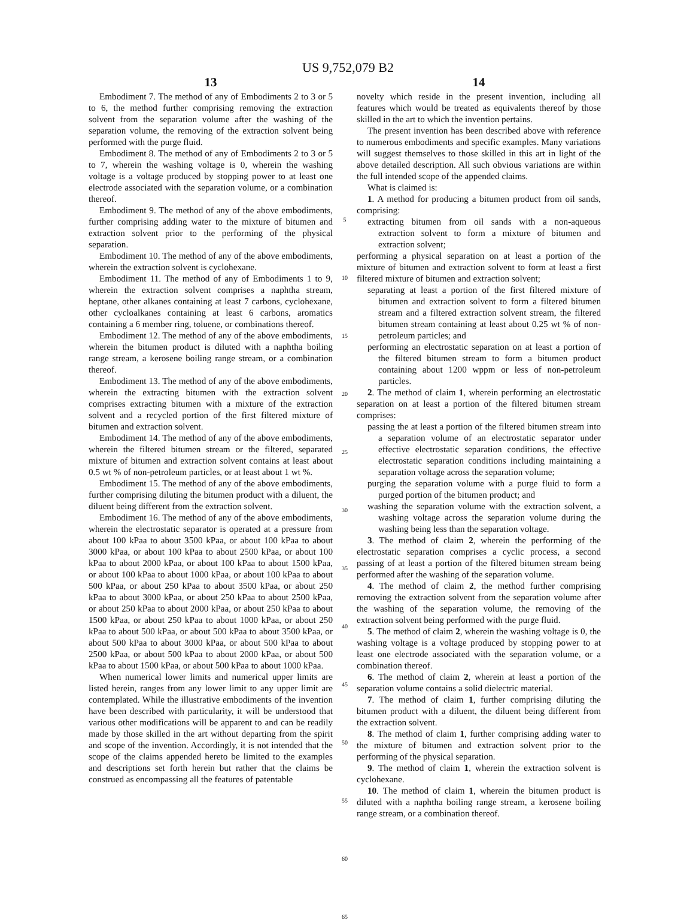US 9,752,079 B2
13
Embodiment 7. The method of any of Embodiments 2 to 3 or 5 to 6, the method further comprising removing the extraction solvent from the separation volume after the washing of the separation volume, the removing of the extraction solvent being performed with the purge fluid.
Embodiment 8. The method of any of Embodiments 2 to 3 or 5 to 7, wherein the washing voltage is 0, wherein the washing voltage is a voltage produced by stopping power to at least one electrode associated with the separation volume, or a combination thereof.
Embodiment 9. The method of any of the above embodiments, further comprising adding water to the mixture of bitumen and extraction solvent prior to the performing of the physical separation.
Embodiment 10. The method of any of the above embodiments, wherein the extraction solvent is cyclohexane.
Embodiment 11. The method of any of Embodiments 1 to 9, wherein the extraction solvent comprises a naphtha stream, heptane, other alkanes containing at least 7 carbons, cyclohexane, other cycloalkanes containing at least 6 carbons, aromatics containing a 6 member ring, toluene, or combinations thereof.
Embodiment 12. The method of any of the above embodiments, wherein the bitumen product is diluted with a naphtha boiling range stream, a kerosene boiling range stream, or a combination thereof.
Embodiment 13. The method of any of the above embodiments, wherein the extracting bitumen with the extraction solvent comprises extracting bitumen with a mixture of the extraction solvent and a recycled portion of the first filtered mixture of bitumen and extraction solvent.
Embodiment 14. The method of any of the above embodiments, wherein the filtered bitumen stream or the filtered, separated mixture of bitumen and extraction solvent contains at least about 0.5 wt % of non-petroleum particles, or at least about 1 wt %.
Embodiment 15. The method of any of the above embodiments, further comprising diluting the bitumen product with a diluent, the diluent being different from the extraction solvent.
Embodiment 16. The method of any of the above embodiments, wherein the electrostatic separator is operated at a pressure from about 100 kPaa to about 3500 kPaa, or about 100 kPaa to about 3000 kPaa, or about 100 kPaa to about 2500 kPaa, or about 100 kPaa to about 2000 kPaa, or about 100 kPaa to about 1500 kPaa, or about 100 kPaa to about 1000 kPaa, or about 100 kPaa to about 500 kPaa, or about 250 kPaa to about 3500 kPaa, or about 250 kPaa to about 3000 kPaa, or about 250 kPaa to about 2500 kPaa, or about 250 kPaa to about 2000 kPaa, or about 250 kPaa to about 1500 kPaa, or about 250 kPaa to about 1000 kPaa, or about 250 kPaa to about 500 kPaa, or about 500 kPaa to about 3500 kPaa, or about 500 kPaa to about 3000 kPaa, or about 500 kPaa to about 2500 kPaa, or about 500 kPaa to about 2000 kPaa, or about 500 kPaa to about 1500 kPaa, or about 500 kPaa to about 1000 kPaa.
When numerical lower limits and numerical upper limits are listed herein, ranges from any lower limit to any upper limit are contemplated. While the illustrative embodiments of the invention have been described with particularity, it will be understood that various other modifications will be apparent to and can be readily made by those skilled in the art without departing from the spirit and scope of the invention. Accordingly, it is not intended that the scope of the claims appended hereto be limited to the examples and descriptions set forth herein but rather that the claims be construed as encompassing all the features of patentable
5
10
15
20
25
30
35
40
45
50
55
60
65
14
novelty which reside in the present invention, including all features which would be treated as equivalents thereof by those skilled in the art to which the invention pertains.
The present invention has been described above with reference to numerous embodiments and specific examples. Many variations will suggest themselves to those skilled in this art in light of the above detailed description. All such obvious variations are within the full intended scope of the appended claims.
What is claimed is:
1. A method for producing a bitumen product from oil sands, comprising:
extracting bitumen from oil sands with a non-aqueous extraction solvent to form a mixture of bitumen and extraction solvent;
performing a physical separation on at least a portion of the mixture of bitumen and extraction solvent to form at least a first filtered mixture of bitumen and extraction solvent;
separating at least a portion of the first filtered mixture of bitumen and extraction solvent to form a filtered bitumen stream and a filtered extraction solvent stream, the filtered bitumen stream containing at least about 0.25 wt % of non-petroleum particles; and
performing an electrostatic separation on at least a portion of the filtered bitumen stream to form a bitumen product containing about 1200 wppm or less of non-petroleum particles.
2. The method of claim 1, wherein performing an electrostatic separation on at least a portion of the filtered bitumen stream comprises:
passing the at least a portion of the filtered bitumen stream into a separation volume of an electrostatic separator under effective electrostatic separation conditions, the effective electrostatic separation conditions including maintaining a separation voltage across the separation volume;
purging the separation volume with a purge fluid to form a purged portion of the bitumen product; and
washing the separation volume with the extraction solvent, a washing voltage across the separation volume during the washing being less than the separation voltage.
3. The method of claim 2, wherein the performing of the electrostatic separation comprises a cyclic process, a second passing of at least a portion of the filtered bitumen stream being performed after the washing of the separation volume.
4. The method of claim 2, the method further comprising removing the extraction solvent from the separation volume after the washing of the separation volume, the removing of the extraction solvent being performed with the purge fluid.
5. The method of claim 2, wherein the washing voltage is 0, the washing voltage is a voltage produced by stopping power to at least one electrode associated with the separation volume, or a combination thereof.
6. The method of claim 2, wherein at least a portion of the separation volume contains a solid dielectric material.
7. The method of claim 1, further comprising diluting the bitumen product with a diluent, the diluent being different from the extraction solvent.
8. The method of claim 1, further comprising adding water to the mixture of bitumen and extraction solvent prior to the performing of the physical separation.
9. The method of claim 1, wherein the extraction solvent is cyclohexane.
10. The method of claim 1, wherein the bitumen product is diluted with a naphtha boiling range stream, a kerosene boiling range stream, or a combination thereof.